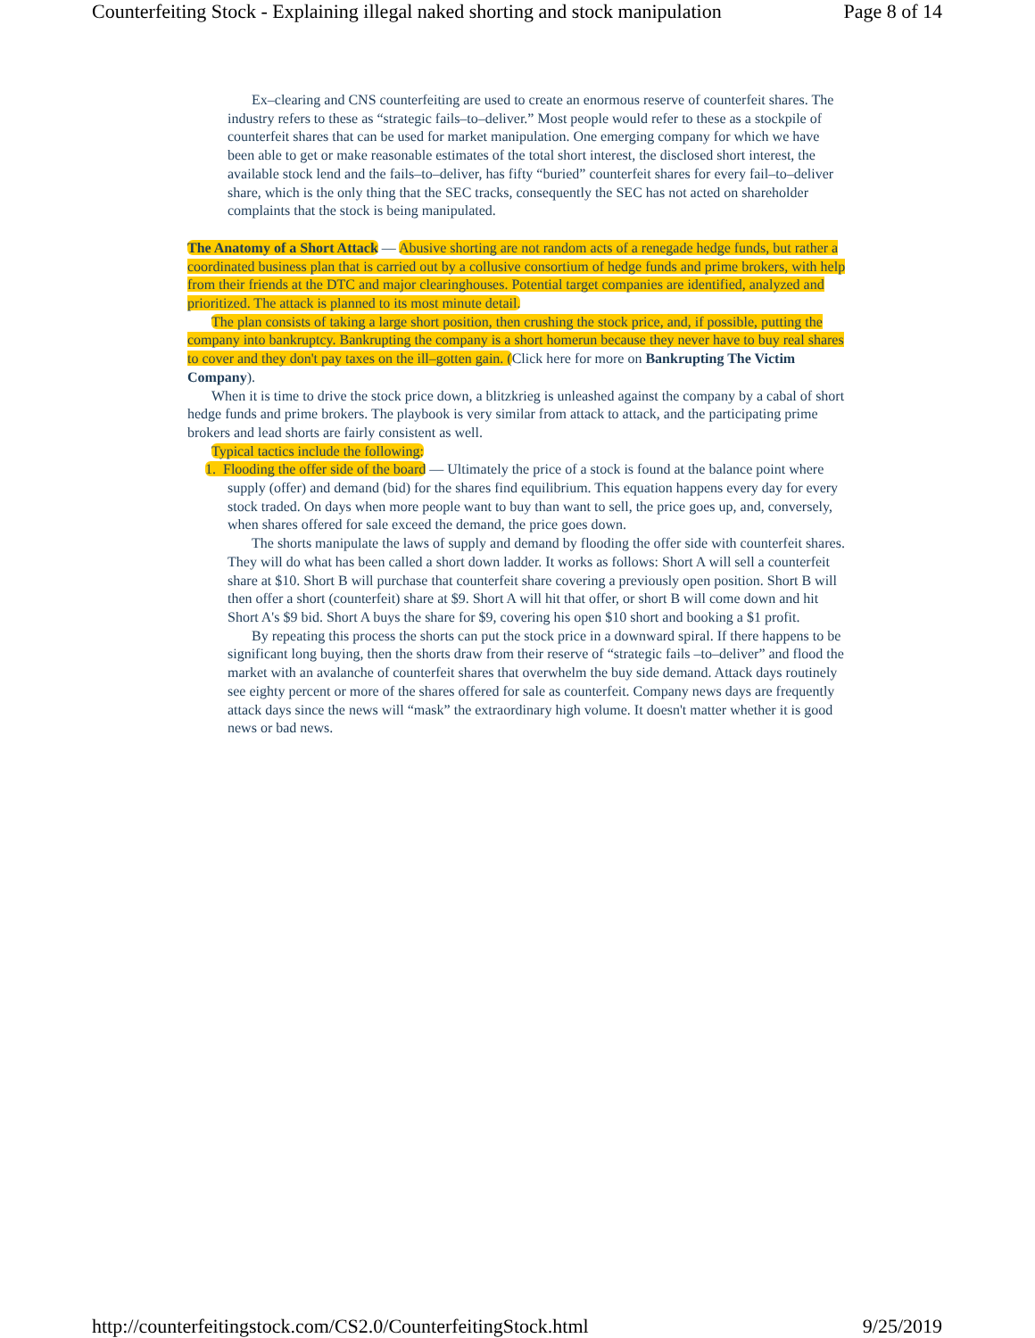Counterfeiting Stock - Explaining illegal naked shorting and stock manipulation Page 8 of 14
Ex–clearing and CNS counterfeiting are used to create an enormous reserve of counterfeit shares. The industry refers to these as “strategic fails–to–deliver.” Most people would refer to these as a stockpile of counterfeit shares that can be used for market manipulation. One emerging company for which we have been able to get or make reasonable estimates of the total short interest, the disclosed short interest, the available stock lend and the fails–to–deliver, has fifty “buried” counterfeit shares for every fail–to–deliver share, which is the only thing that the SEC tracks, consequently the SEC has not acted on shareholder complaints that the stock is being manipulated.
The Anatomy of a Short Attack — Abusive shorting are not random acts of a renegade hedge funds, but rather a coordinated business plan that is carried out by a collusive consortium of hedge funds and prime brokers, with help from their friends at the DTC and major clearinghouses. Potential target companies are identified, analyzed and prioritized. The attack is planned to its most minute detail.
The plan consists of taking a large short position, then crushing the stock price, and, if possible, putting the company into bankruptcy. Bankrupting the company is a short homerun because they never have to buy real shares to cover and they don't pay taxes on the ill–gotten gain. (Click here for more on Bankrupting The Victim Company).
When it is time to drive the stock price down, a blitzkrieg is unleashed against the company by a cabal of short hedge funds and prime brokers. The playbook is very similar from attack to attack, and the participating prime brokers and lead shorts are fairly consistent as well.
Typical tactics include the following:
1. Flooding the offer side of the board — Ultimately the price of a stock is found at the balance point where supply (offer) and demand (bid) for the shares find equilibrium. This equation happens every day for every stock traded. On days when more people want to buy than want to sell, the price goes up, and, conversely, when shares offered for sale exceed the demand, the price goes down.
The shorts manipulate the laws of supply and demand by flooding the offer side with counterfeit shares. They will do what has been called a short down ladder. It works as follows: Short A will sell a counterfeit share at $10. Short B will purchase that counterfeit share covering a previously open position. Short B will then offer a short (counterfeit) share at $9. Short A will hit that offer, or short B will come down and hit Short A's $9 bid. Short A buys the share for $9, covering his open $10 short and booking a $1 profit.
By repeating this process the shorts can put the stock price in a downward spiral. If there happens to be significant long buying, then the shorts draw from their reserve of “strategic fails –to–deliver” and flood the market with an avalanche of counterfeit shares that overwhelm the buy side demand. Attack days routinely see eighty percent or more of the shares offered for sale as counterfeit. Company news days are frequently attack days since the news will “mask” the extraordinary high volume. It doesn't matter whether it is good news or bad news.
http://counterfeitingstock.com/CS2.0/CounterfeitingStock.html 9/25/2019